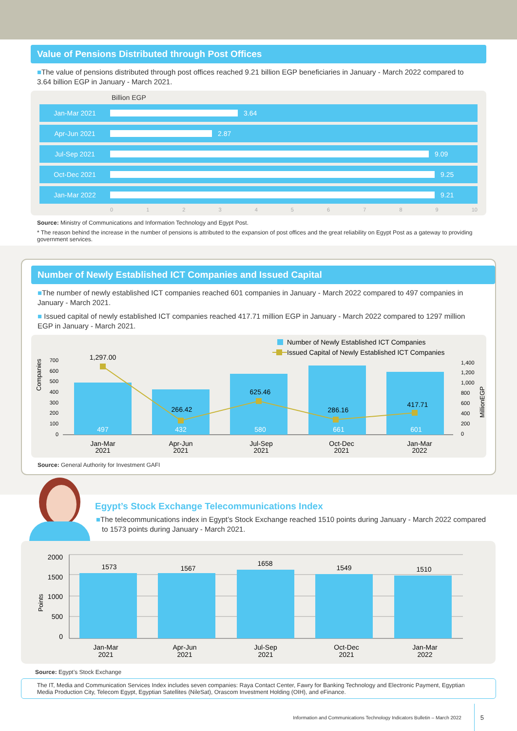Value of Pensions Distributed through Post Offices
■The value of pensions distributed through post offices reached 9.21 billion EGP beneficiaries in January - March 2022 compared to 3.64 billion EGP in January - March 2021.
Billion EGP
Jan-Mar 2021 3.64
Apr-Jun 2021 2.87
Jul-Sep 2021 9.09
Oct-Dec 2021 9.25
Jan-Mar 2022 9.21
0123456789 10
Source: Ministry of Communications and Information Technology and Egypt Post.
* The reason behind the increase in the number of pensions is attributed to the expansion of post offices and the great reliability on Egypt Post as a gateway to providing government services.
Number of Newly Established ICT Companies and Issued Capital
■The number of newly established ICT companies reached 601 companies in January - March 2022 compared to 497 companies in January - March 2021.
■ Issued capital of newly established ICT companies reached 417.71 million EGP in January - March 2022 compared to 1297 million EGP in January - March 2021.
Number of Newly Established ICT Companies
Issued Capital of Newly Established ICT Companies
Companies
700
600
500
400
300
200
100
0
1,400
1,200
1,000
800
600
400
200
0
MillionEGP
497
432
580
661
601
1,297.00
266.42
625.46
286.16
417.71
Jan-Mar
2021
Apr-Jun
2021
Jul-Sep
2021
Oct-Dec
2021
Jan-Mar
2022
Source: General Authority for Investment GAFI
Egypt’s Stock Exchange Telecommunications Index
■The telecommunications index in Egypt’s Stock Exchange reached 1510 points during January - March 2022 compared to 1573 points during January - March 2021.
Points
2000
1500
1000
500
0
1573
1567
1658
1549
1510
Jan-Mar
2021
Apr-Jun
2021
Jul-Sep
2021
Oct-Dec
2021
Jan-Mar
2022
Source: Egypt’s Stock Exchange
The IT, Media and Communication Services Index includes seven companies: Raya Contact Center, Fawry for Banking Technology and Electronic Payment, Egyptian Media Production City, Telecom Egypt, Egyptian Satellites (NileSat), Orascom Investment Holding (OIH), and eFinance.
Information and Communications Technology Indicators Bulletin – March 2022 5